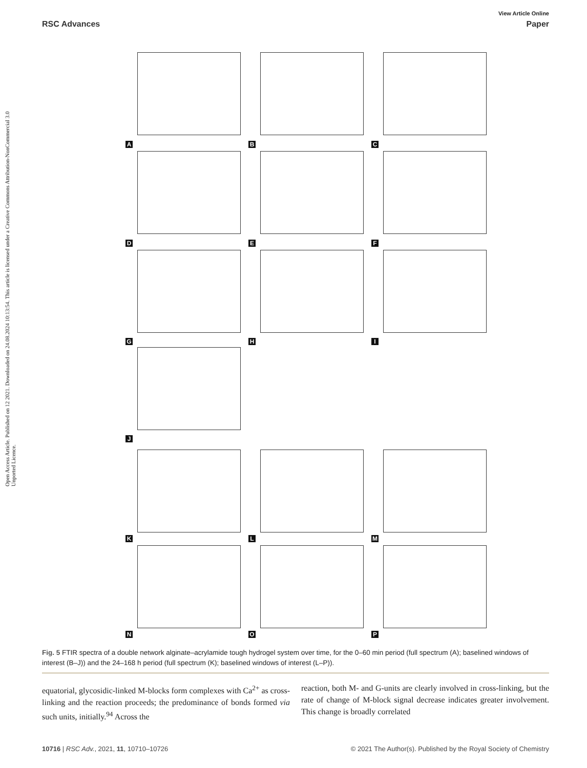Open Access Article. Published on 12 2021. Downloaded on 24.08.2024 10:13:54. This article is licensed under a Creative Commons Attribution-NonCommercial 3.0 Unported Licence.
View Article Online
RSC Advances Paper
A B C
D E F
G H I
J
K L M
N O P
Fig. 5 FTIR spectra of a double network alginate–acrylamide tough hydrogel system over time, for the 0–60 min period (full spectrum (A); baselined windows of interest (B–J)) and the 24–168 h period (full spectrum (K); baselined windows of interest (L–P)).
equatorial, glycosidic-linked M-blocks form complexes with Ca<sup>2+</sup> as cross-linking and the reaction proceeds; the predominance of bonds formed via such units, initially.<sup>94</sup> Across the
reaction, both M- and G-units are clearly involved in cross-linking, but the rate of change of M-block signal decrease indicates greater involvement. This change is broadly correlated
10716 | RSC Adv., 2021, 11, 10710–10726 © 2021 The Author(s). Published by the Royal Society of Chemistry